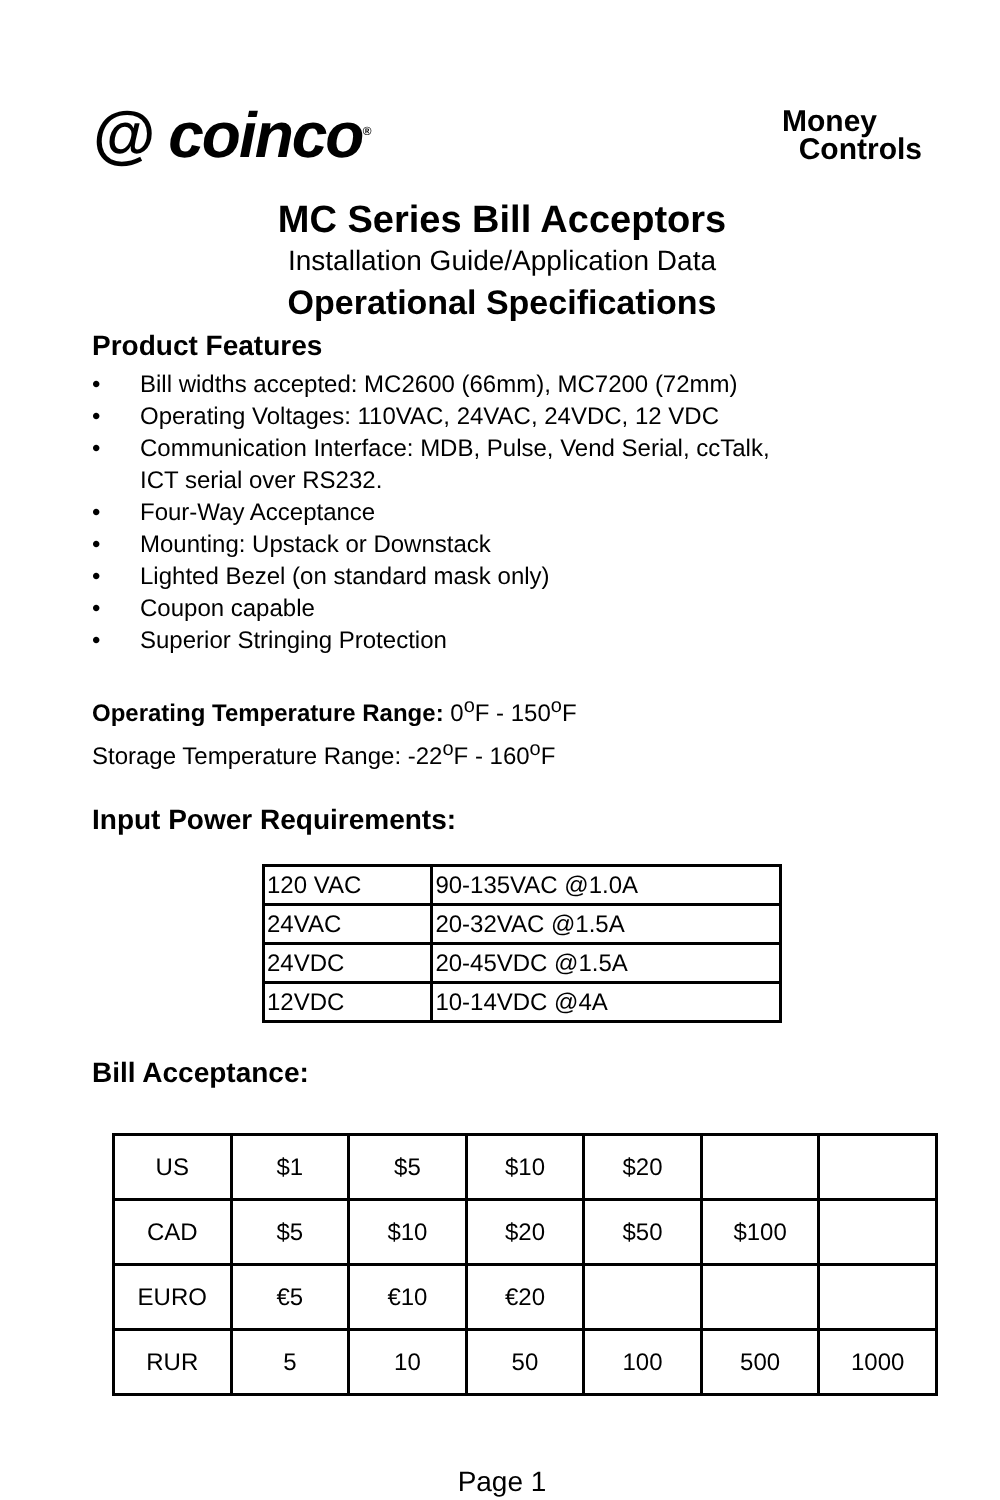@ coinco<sup>®</sup>
Money
Controls
MC Series Bill Acceptors
Installation Guide/Application Data
Operational Specifications
Product Features
• Bill widths accepted: MC2600 (66mm), MC7200 (72mm)
• Operating Voltages: 110VAC, 24VAC, 24VDC, 12 VDC
• Communication Interface: MDB, Pulse, Vend Serial, ccTalk,
ICT serial over RS232.
• Four-Way Acceptance
• Mounting: Upstack or Downstack
• Lighted Bezel (on standard mask only)
• Coupon capable
• Superior Stringing Protection
Operating Temperature Range: 0<sup>o</sup>F - 150<sup>o</sup>F
Storage Temperature Range: -22<sup>o</sup>F - 160<sup>o</sup>F
Input Power Requirements:
| 120 VAC | 90-135VAC @1.0A |
| 24VAC | 20-32VAC @1.5A |
| 24VDC | 20-45VDC @1.5A |
| 12VDC | 10-14VDC @4A |
Bill Acceptance:
| US | $1 | $5 | $10 | $20 | | |
| CAD | $5 | $10 | $20 | $50 | $100 | |
| EURO | €5 | €10 | €20 | | | |
| RUR | 5 | 10 | 50 | 100 | 500 | 1000 |
Page 1